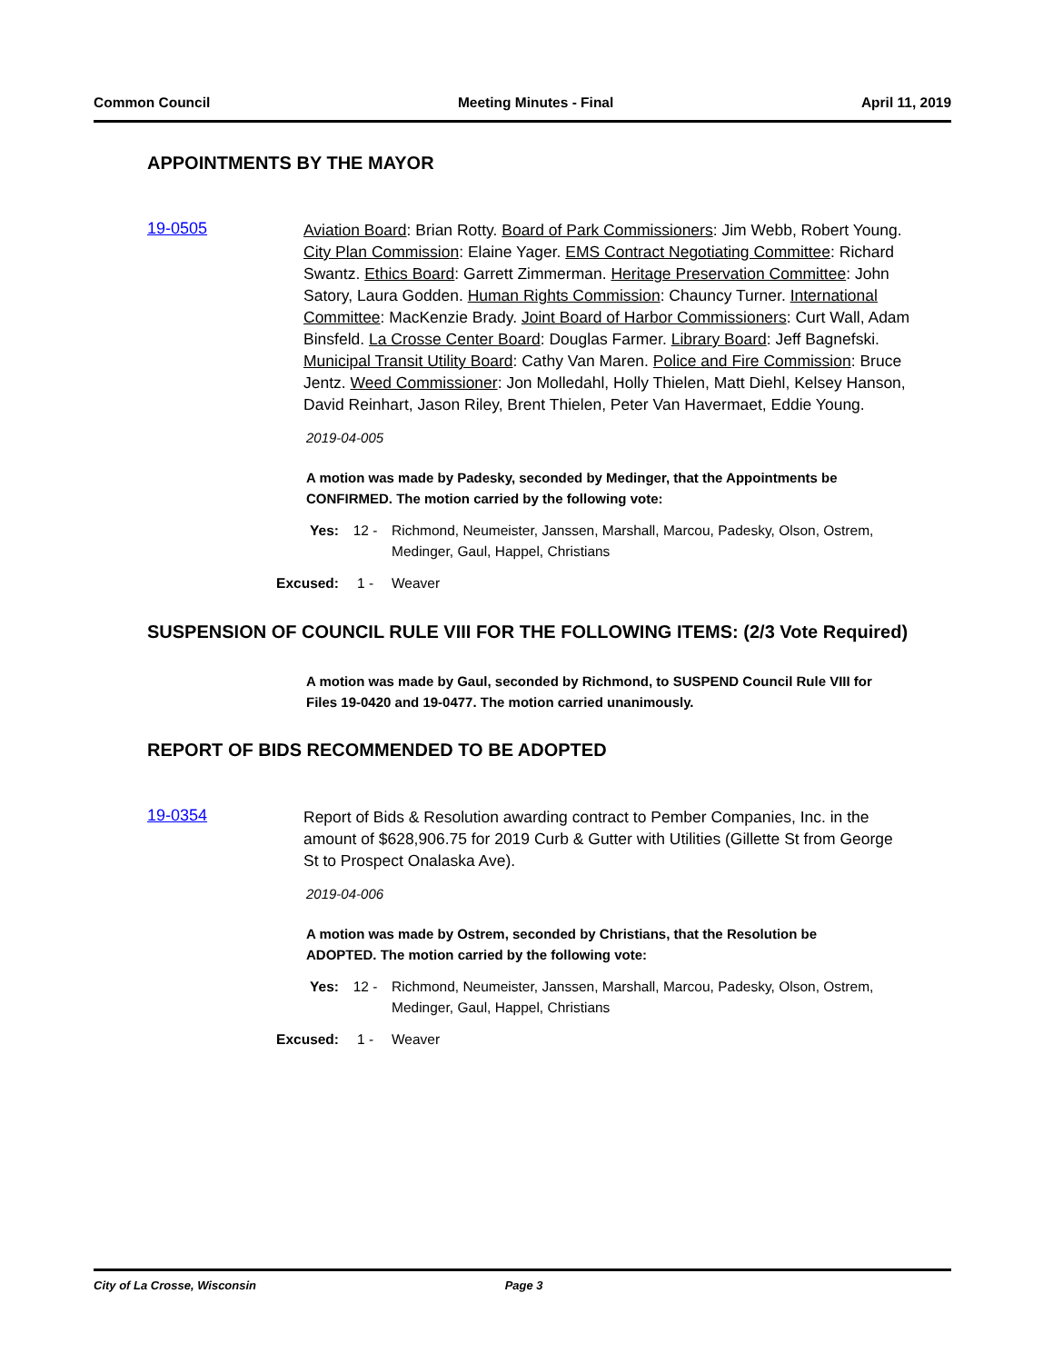Common Council Meeting Minutes - Final April 11, 2019
APPOINTMENTS BY THE MAYOR
19-0505
Aviation Board: Brian Rotty. Board of Park Commissioners: Jim Webb, Robert Young. City Plan Commission: Elaine Yager. EMS Contract Negotiating Committee: Richard Swantz. Ethics Board: Garrett Zimmerman. Heritage Preservation Committee: John Satory, Laura Godden. Human Rights Commission: Chauncy Turner. International Committee: MacKenzie Brady. Joint Board of Harbor Commissioners: Curt Wall, Adam Binsfeld. La Crosse Center Board: Douglas Farmer. Library Board: Jeff Bagnefski. Municipal Transit Utility Board: Cathy Van Maren. Police and Fire Commission: Bruce Jentz. Weed Commissioner: Jon Molledahl, Holly Thielen, Matt Diehl, Kelsey Hanson, David Reinhart, Jason Riley, Brent Thielen, Peter Van Havermaet, Eddie Young.
2019-04-005
A motion was made by Padesky, seconded by Medinger, that the Appointments be CONFIRMED. The motion carried by the following vote:
Yes: 12 - Richmond, Neumeister, Janssen, Marshall, Marcou, Padesky, Olson, Ostrem, Medinger, Gaul, Happel, Christians
Excused: 1 - Weaver
SUSPENSION OF COUNCIL RULE VIII FOR THE FOLLOWING ITEMS: (2/3 Vote Required)
A motion was made by Gaul, seconded by Richmond, to SUSPEND Council Rule VIII for Files 19-0420 and 19-0477. The motion carried unanimously.
REPORT OF BIDS RECOMMENDED TO BE ADOPTED
19-0354
Report of Bids & Resolution awarding contract to Pember Companies, Inc. in the amount of $628,906.75 for 2019 Curb & Gutter with Utilities (Gillette St from George St to Prospect Onalaska Ave).
2019-04-006
A motion was made by Ostrem, seconded by Christians, that the Resolution be ADOPTED. The motion carried by the following vote:
Yes: 12 - Richmond, Neumeister, Janssen, Marshall, Marcou, Padesky, Olson, Ostrem, Medinger, Gaul, Happel, Christians
Excused: 1 - Weaver
City of La Crosse, Wisconsin Page 3